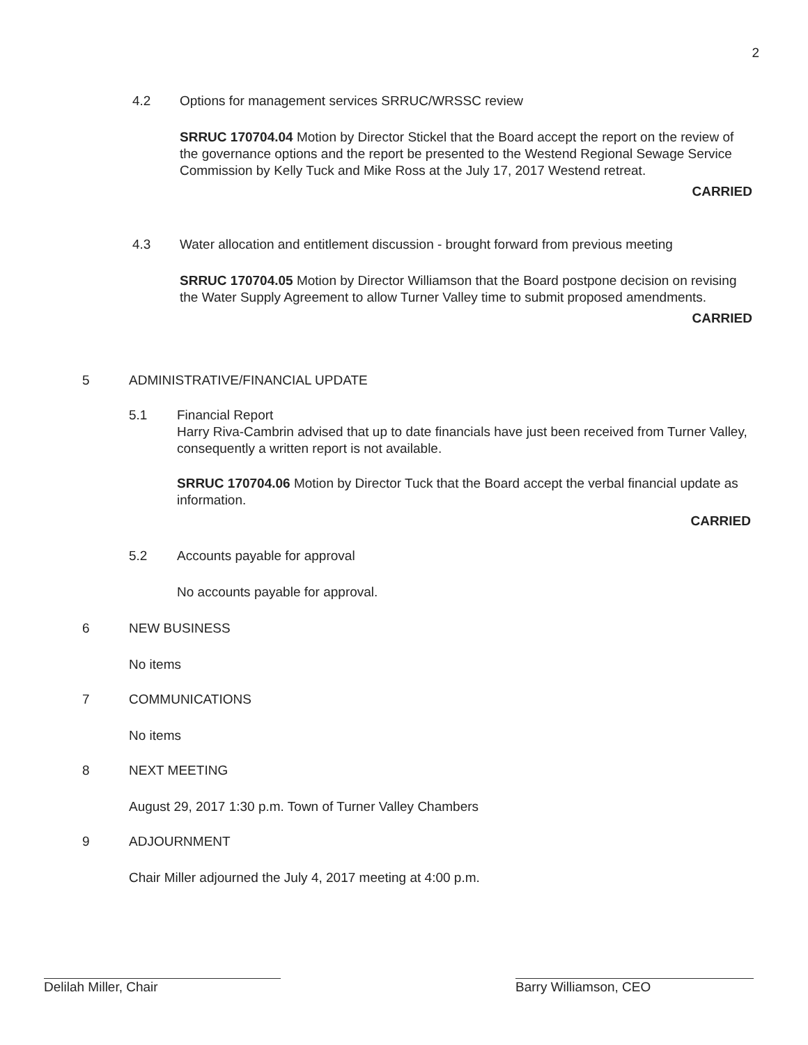2
4.2 Options for management services SRRUC/WRSSC review
SRRUC 170704.04 Motion by Director Stickel that the Board accept the report on the review of the governance options and the report be presented to the Westend Regional Sewage Service Commission by Kelly Tuck and Mike Ross at the July 17, 2017 Westend retreat.
CARRIED
4.3 Water allocation and entitlement discussion - brought forward from previous meeting
SRRUC 170704.05 Motion by Director Williamson that the Board postpone decision on revising the Water Supply Agreement to allow Turner Valley time to submit proposed amendments.
CARRIED
5 ADMINISTRATIVE/FINANCIAL UPDATE
5.1 Financial Report
Harry Riva-Cambrin advised that up to date financials have just been received from Turner Valley, consequently a written report is not available.
SRRUC 170704.06 Motion by Director Tuck that the Board accept the verbal financial update as information.
CARRIED
5.2 Accounts payable for approval
No accounts payable for approval.
6 NEW BUSINESS
No items
7 COMMUNICATIONS
No items
8 NEXT MEETING
August 29, 2017 1:30 p.m. Town of Turner Valley Chambers
9 ADJOURNMENT
Chair Miller adjourned the July 4, 2017 meeting at 4:00 p.m.
Delilah Miller, Chair Barry Williamson, CEO